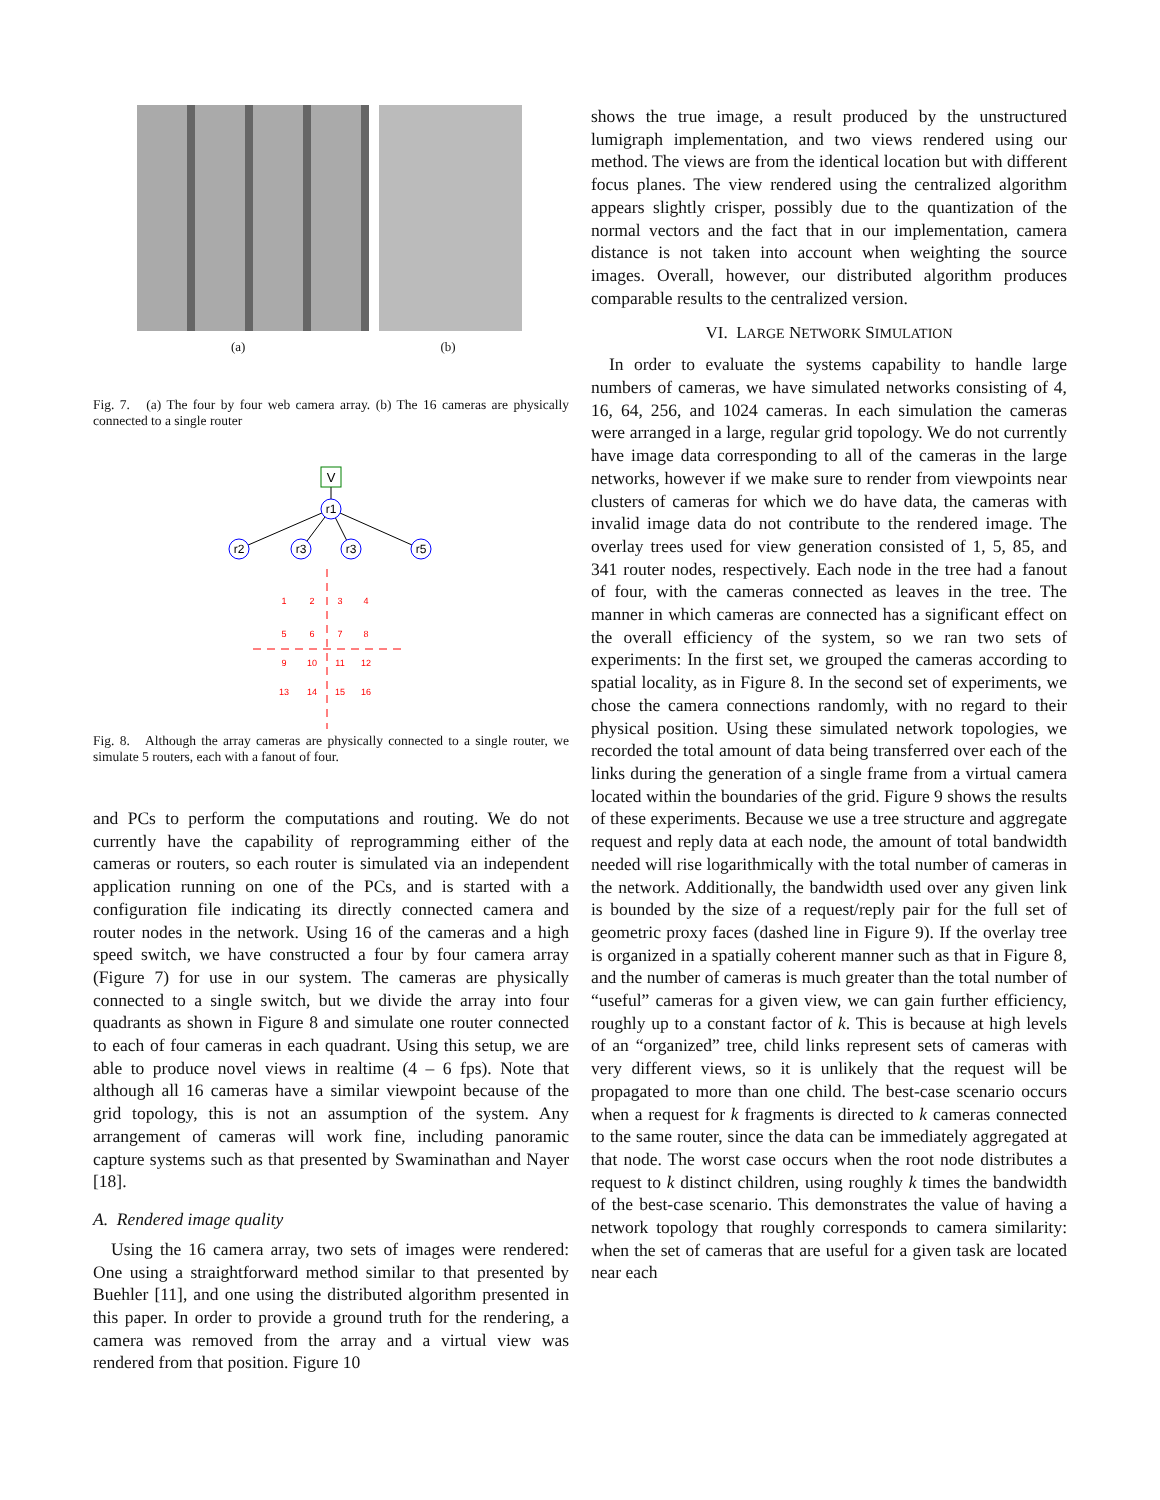(a) (b)
Fig. 7. (a) The four by four web camera array. (b) The 16 cameras are physically connected to a single router
V
r1
r2
r3
r3
r5
1
2
3
4
5
6
7
8
9
10
11
12
13
14
15
16
Fig. 8. Although the array cameras are physically connected to a single router, we simulate 5 routers, each with a fanout of four.
and PCs to perform the computations and routing. We do not currently have the capability of reprogramming either of the cameras or routers, so each router is simulated via an independent application running on one of the PCs, and is started with a configuration file indicating its directly connected camera and router nodes in the network. Using 16 of the cameras and a high speed switch, we have constructed a four by four camera array (Figure 7) for use in our system. The cameras are physically connected to a single switch, but we divide the array into four quadrants as shown in Figure 8 and simulate one router connected to each of four cameras in each quadrant. Using this setup, we are able to produce novel views in realtime (4 – 6 fps). Note that although all 16 cameras have a similar viewpoint because of the grid topology, this is not an assumption of the system. Any arrangement of cameras will work fine, including panoramic capture systems such as that presented by Swaminathan and Nayer [18].
A. Rendered image quality
Using the 16 camera array, two sets of images were rendered: One using a straightforward method similar to that presented by Buehler [11], and one using the distributed algorithm presented in this paper. In order to provide a ground truth for the rendering, a camera was removed from the array and a virtual view was rendered from that position. Figure 10
shows the true image, a result produced by the unstructured lumigraph implementation, and two views rendered using our method. The views are from the identical location but with different focus planes. The view rendered using the centralized algorithm appears slightly crisper, possibly due to the quantization of the normal vectors and the fact that in our implementation, camera distance is not taken into account when weighting the source images. Overall, however, our distributed algorithm produces comparable results to the centralized version.
VI. LARGE NETWORK SIMULATION
In order to evaluate the systems capability to handle large numbers of cameras, we have simulated networks consisting of 4, 16, 64, 256, and 1024 cameras. In each simulation the cameras were arranged in a large, regular grid topology. We do not currently have image data corresponding to all of the cameras in the large networks, however if we make sure to render from viewpoints near clusters of cameras for which we do have data, the cameras with invalid image data do not contribute to the rendered image. The overlay trees used for view generation consisted of 1, 5, 85, and 341 router nodes, respectively. Each node in the tree had a fanout of four, with the cameras connected as leaves in the tree. The manner in which cameras are connected has a significant effect on the overall efficiency of the system, so we ran two sets of experiments: In the first set, we grouped the cameras according to spatial locality, as in Figure 8. In the second set of experiments, we chose the camera connections randomly, with no regard to their physical position. Using these simulated network topologies, we recorded the total amount of data being transferred over each of the links during the generation of a single frame from a virtual camera located within the boundaries of the grid. Figure 9 shows the results of these experiments. Because we use a tree structure and aggregate request and reply data at each node, the amount of total bandwidth needed will rise logarithmically with the total number of cameras in the network. Additionally, the bandwidth used over any given link is bounded by the size of a request/reply pair for the full set of geometric proxy faces (dashed line in Figure 9). If the overlay tree is organized in a spatially coherent manner such as that in Figure 8, and the number of cameras is much greater than the total number of “useful” cameras for a given view, we can gain further efficiency, roughly up to a constant factor of k. This is because at high levels of an “organized” tree, child links represent sets of cameras with very different views, so it is unlikely that the request will be propagated to more than one child. The best-case scenario occurs when a request for k fragments is directed to k cameras connected to the same router, since the data can be immediately aggregated at that node. The worst case occurs when the root node distributes a request to k distinct children, using roughly k times the bandwidth of the best-case scenario. This demonstrates the value of having a network topology that roughly corresponds to camera similarity: when the set of cameras that are useful for a given task are located near each